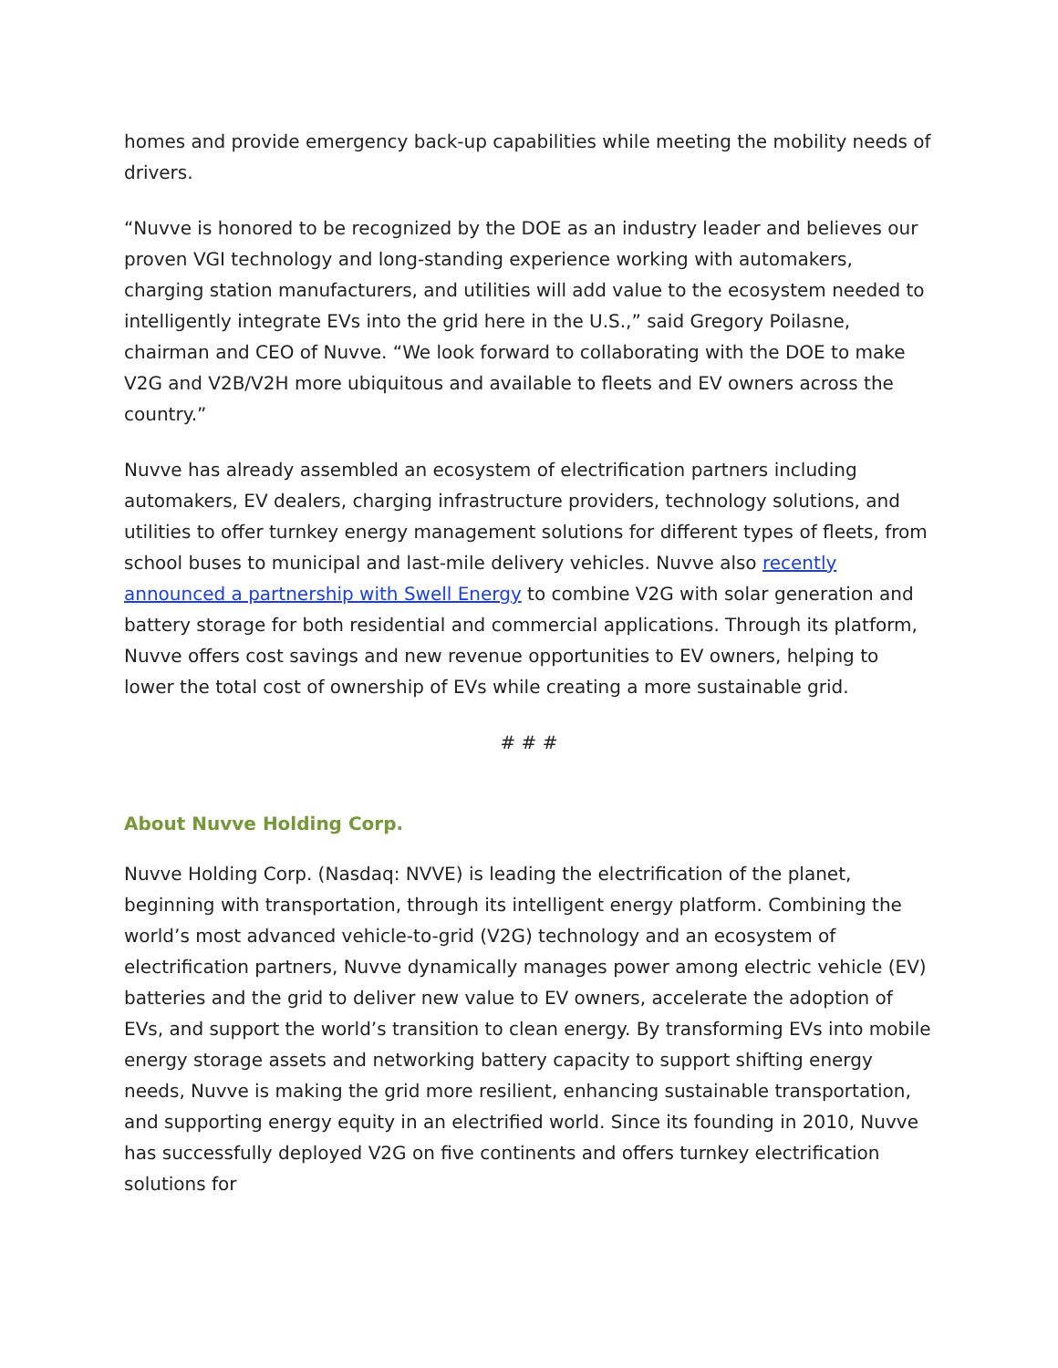homes and provide emergency back-up capabilities while meeting the mobility needs of drivers.
“Nuvve is honored to be recognized by the DOE as an industry leader and believes our proven VGI technology and long-standing experience working with automakers, charging station manufacturers, and utilities will add value to the ecosystem needed to intelligently integrate EVs into the grid here in the U.S.,” said Gregory Poilasne, chairman and CEO of Nuvve. “We look forward to collaborating with the DOE to make V2G and V2B/V2H more ubiquitous and available to fleets and EV owners across the country.”
Nuvve has already assembled an ecosystem of electrification partners including automakers, EV dealers, charging infrastructure providers, technology solutions, and utilities to offer turnkey energy management solutions for different types of fleets, from school buses to municipal and last-mile delivery vehicles. Nuvve also recently announced a partnership with Swell Energy to combine V2G with solar generation and battery storage for both residential and commercial applications. Through its platform, Nuvve offers cost savings and new revenue opportunities to EV owners, helping to lower the total cost of ownership of EVs while creating a more sustainable grid.
# # #
About Nuvve Holding Corp.
Nuvve Holding Corp. (Nasdaq: NVVE) is leading the electrification of the planet, beginning with transportation, through its intelligent energy platform. Combining the world’s most advanced vehicle-to-grid (V2G) technology and an ecosystem of electrification partners, Nuvve dynamically manages power among electric vehicle (EV) batteries and the grid to deliver new value to EV owners, accelerate the adoption of EVs, and support the world’s transition to clean energy. By transforming EVs into mobile energy storage assets and networking battery capacity to support shifting energy needs, Nuvve is making the grid more resilient, enhancing sustainable transportation, and supporting energy equity in an electrified world. Since its founding in 2010, Nuvve has successfully deployed V2G on five continents and offers turnkey electrification solutions for